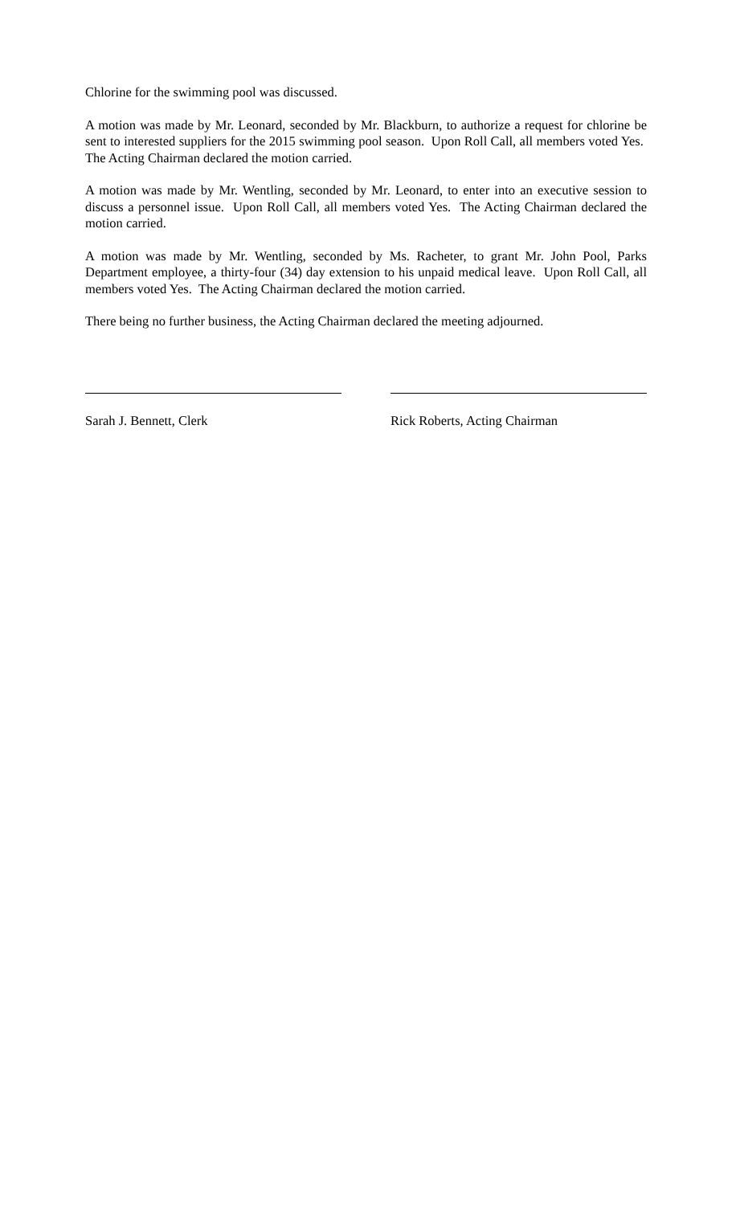Chlorine for the swimming pool was discussed.
A motion was made by Mr. Leonard, seconded by Mr. Blackburn, to authorize a request for chlorine be sent to interested suppliers for the 2015 swimming pool season. Upon Roll Call, all members voted Yes. The Acting Chairman declared the motion carried.
A motion was made by Mr. Wentling, seconded by Mr. Leonard, to enter into an executive session to discuss a personnel issue. Upon Roll Call, all members voted Yes. The Acting Chairman declared the motion carried.
A motion was made by Mr. Wentling, seconded by Ms. Racheter, to grant Mr. John Pool, Parks Department employee, a thirty-four (34) day extension to his unpaid medical leave. Upon Roll Call, all members voted Yes. The Acting Chairman declared the motion carried.
There being no further business, the Acting Chairman declared the meeting adjourned.
Sarah J. Bennett, Clerk Rick Roberts, Acting Chairman